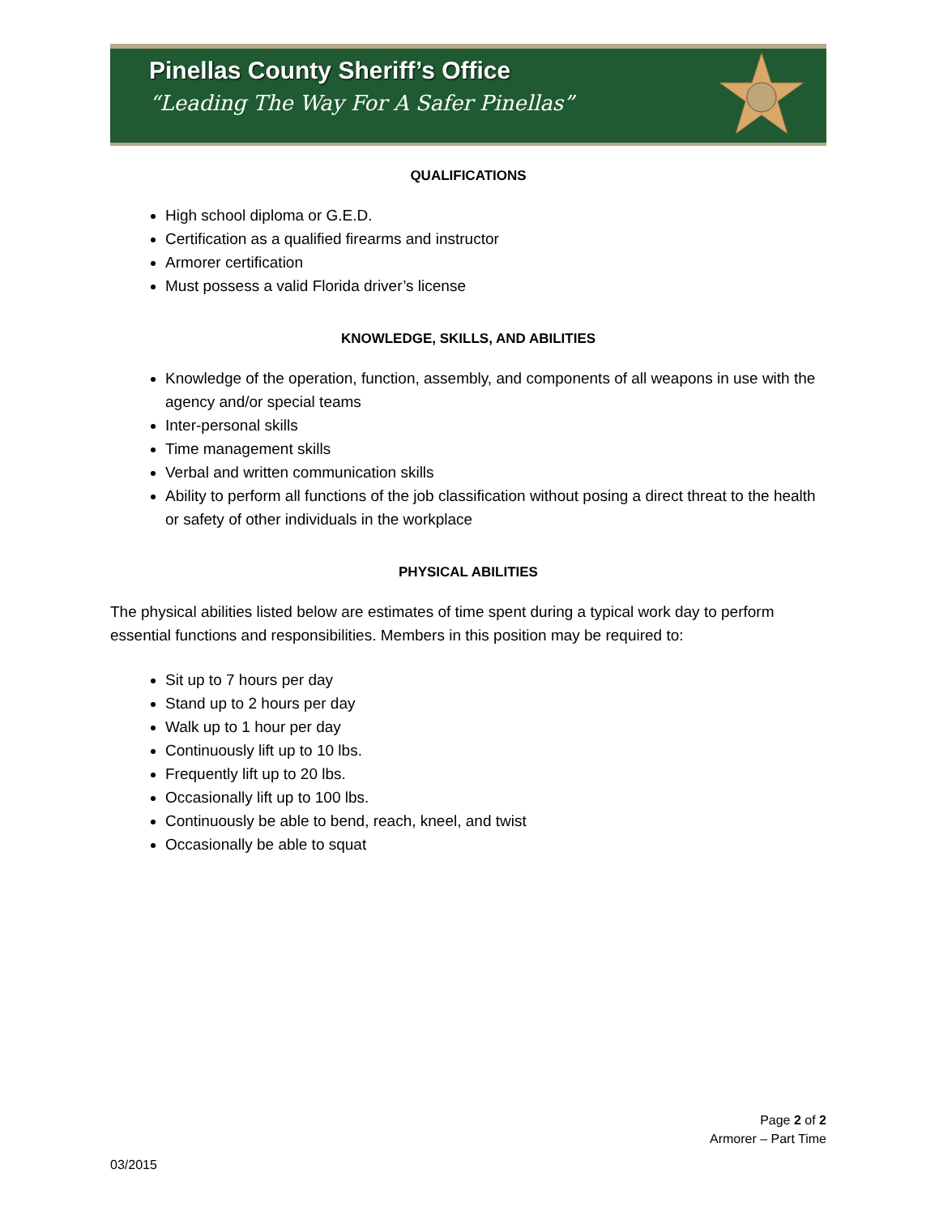Pinellas County Sheriff’s Office
“Leading The Way For A Safer Pinellas”
QUALIFICATIONS
High school diploma or G.E.D.
Certification as a qualified firearms and instructor
Armorer certification
Must possess a valid Florida driver’s license
KNOWLEDGE, SKILLS, AND ABILITIES
Knowledge of the operation, function, assembly, and components of all weapons in use with the agency and/or special teams
Inter-personal skills
Time management skills
Verbal and written communication skills
Ability to perform all functions of the job classification without posing a direct threat to the health or safety of other individuals in the workplace
PHYSICAL ABILITIES
The physical abilities listed below are estimates of time spent during a typical work day to perform essential functions and responsibilities. Members in this position may be required to:
Sit up to 7 hours per day
Stand up to 2 hours per day
Walk up to 1 hour per day
Continuously lift up to 10 lbs.
Frequently lift up to 20 lbs.
Occasionally lift up to 100 lbs.
Continuously be able to bend, reach, kneel, and twist
Occasionally be able to squat
Page 2 of 2
Armorer – Part Time
03/2015